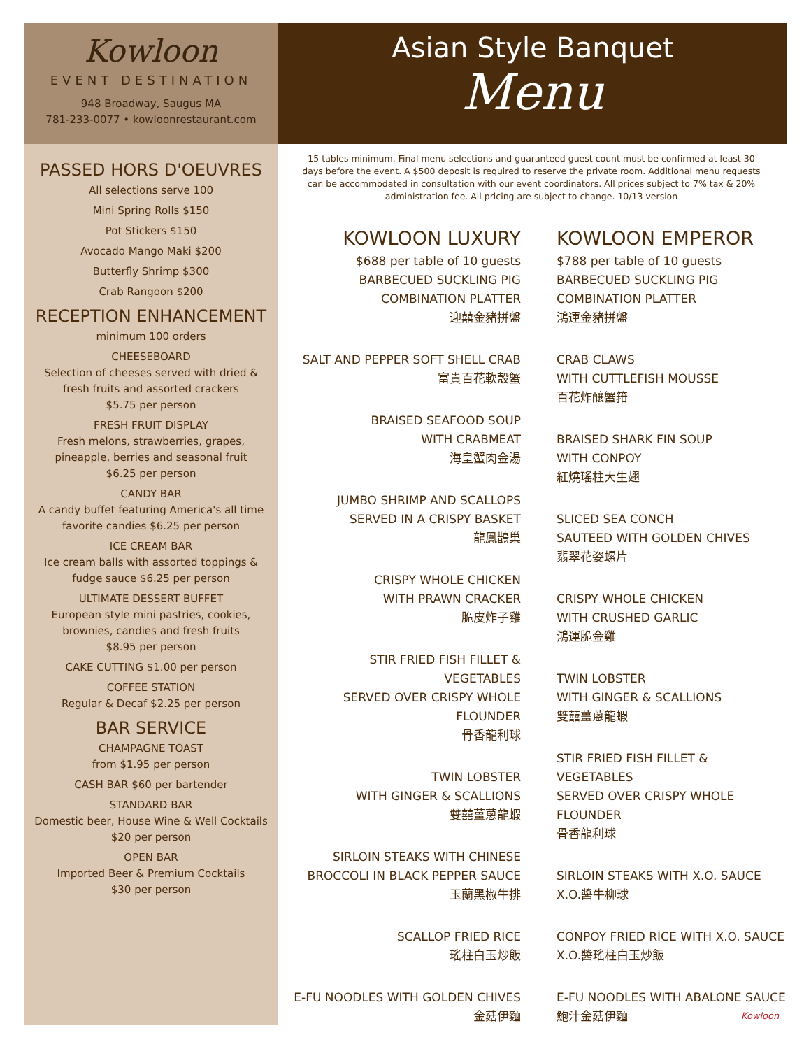Kowloon
EVENT DESTINATION
948 Broadway, Saugus MA
781-233-0077 • kowloonrestaurant.com
PASSED HORS D'OEUVRES
All selections serve 100
Mini Spring Rolls $150
Pot Stickers $150
Avocado Mango Maki $200
Butterfly Shrimp $300
Crab Rangoon $200
RECEPTION ENHANCEMENT
minimum 100 orders
CHEESEBOARD
Selection of cheeses served with dried & fresh fruits and assorted crackers
$5.75 per person
FRESH FRUIT DISPLAY
Fresh melons, strawberries, grapes, pineapple, berries and seasonal fruit
$6.25 per person
CANDY BAR
A candy buffet featuring America's all time favorite candies $6.25 per person
ICE CREAM BAR
Ice cream balls with assorted toppings & fudge sauce $6.25 per person
ULTIMATE DESSERT BUFFET
European style mini pastries, cookies, brownies, candies and fresh fruits
$8.95 per person
CAKE CUTTING $1.00 per person
COFFEE STATION
Regular & Decaf $2.25 per person
BAR SERVICE
CHAMPAGNE TOAST
from $1.95 per person
CASH BAR $60 per bartender
STANDARD BAR
Domestic beer, House Wine & Well Cocktails
$20 per person
OPEN BAR
Imported Beer & Premium Cocktails
$30 per person
Asian Style Banquet
Menu
15 tables minimum. Final menu selections and guaranteed guest count must be confirmed at least 30 days before the event. A $500 deposit is required to reserve the private room. Additional menu requests can be accommodated in consultation with our event coordinators. All prices subject to 7% tax & 20% administration fee. All pricing are subject to change. 10/13 version
KOWLOON LUXURY
$688 per table of 10 guests
BARBECUED SUCKLING PIG
COMBINATION PLATTER
迎囍金豬拼盤
SALT AND PEPPER SOFT SHELL CRAB
富貴百花軟殼蟹
BRAISED SEAFOOD SOUP
WITH CRABMEAT
海皇蟹肉金湯
JUMBO SHRIMP AND SCALLOPS
SERVED IN A CRISPY BASKET
龍鳳鵲巢
CRISPY WHOLE CHICKEN
WITH PRAWN CRACKER
脆皮炸子雞
STIR FRIED FISH FILLET & VEGETABLES
SERVED OVER CRISPY WHOLE FLOUNDER
骨香龍利球
TWIN LOBSTER
WITH GINGER & SCALLIONS
雙囍薑蔥龍蝦
SIRLOIN STEAKS WITH CHINESE
BROCCOLI IN BLACK PEPPER SAUCE
玉蘭黑椒牛排
SCALLOP FRIED RICE
瑤柱白玉炒飯
E-FU NOODLES WITH GOLDEN CHIVES
金菇伊麵
KOWLOON EMPEROR
$788 per table of 10 guests
BARBECUED SUCKLING PIG
COMBINATION PLATTER
鴻運金豬拼盤
CRAB CLAWS
WITH CUTTLEFISH MOUSSE
百花炸釀蟹箝
BRAISED SHARK FIN SOUP
WITH CONPOY
紅燒瑤柱大生翅
SLICED SEA CONCH
SAUTEED WITH GOLDEN CHIVES
翡翠花姿螺片
CRISPY WHOLE CHICKEN
WITH CRUSHED GARLIC
鴻運脆金雞
TWIN LOBSTER
WITH GINGER & SCALLIONS
雙囍薑蔥龍蝦
STIR FRIED FISH FILLET & VEGETABLES
SERVED OVER CRISPY WHOLE FLOUNDER
骨香龍利球
SIRLOIN STEAKS WITH X.O. SAUCE
X.O.醬牛柳球
CONPOY FRIED RICE WITH X.O. SAUCE
X.O.醬瑤柱白玉炒飯
E-FU NOODLES WITH ABALONE SAUCE
鮑汁金菇伊麵
Kowloon